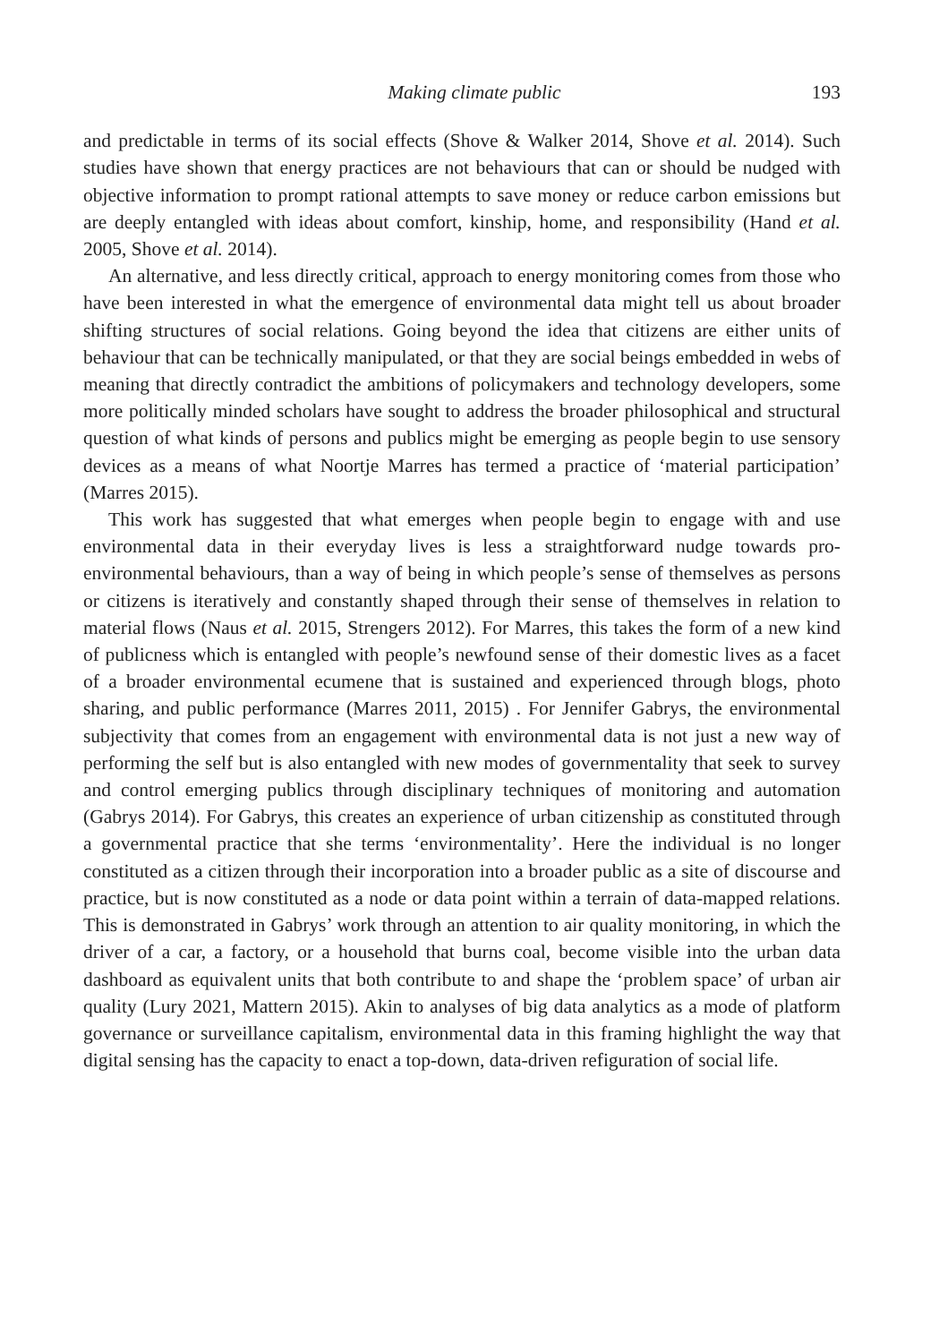Making climate public 193
and predictable in terms of its social effects (Shove & Walker 2014, Shove et al. 2014). Such studies have shown that energy practices are not behaviours that can or should be nudged with objective information to prompt rational attempts to save money or reduce carbon emissions but are deeply entangled with ideas about comfort, kinship, home, and responsibility (Hand et al. 2005, Shove et al. 2014).
An alternative, and less directly critical, approach to energy monitoring comes from those who have been interested in what the emergence of environmental data might tell us about broader shifting structures of social relations. Going beyond the idea that citizens are either units of behaviour that can be technically manipulated, or that they are social beings embedded in webs of meaning that directly contradict the ambitions of policymakers and technology developers, some more politically minded scholars have sought to address the broader philosophical and structural question of what kinds of persons and publics might be emerging as people begin to use sensory devices as a means of what Noortje Marres has termed a practice of ‘material participation’ (Marres 2015).
This work has suggested that what emerges when people begin to engage with and use environmental data in their everyday lives is less a straightforward nudge towards pro-environmental behaviours, than a way of being in which people’s sense of themselves as persons or citizens is iteratively and constantly shaped through their sense of themselves in relation to material flows (Naus et al. 2015, Strengers 2012). For Marres, this takes the form of a new kind of publicness which is entangled with people’s newfound sense of their domestic lives as a facet of a broader environmental ecumene that is sustained and experienced through blogs, photo sharing, and public performance (Marres 2011, 2015) . For Jennifer Gabrys, the environmental subjectivity that comes from an engagement with environmental data is not just a new way of performing the self but is also entangled with new modes of governmentality that seek to survey and control emerging publics through disciplinary techniques of monitoring and automation (Gabrys 2014). For Gabrys, this creates an experience of urban citizenship as constituted through a governmental practice that she terms ‘environmentality’. Here the individual is no longer constituted as a citizen through their incorporation into a broader public as a site of discourse and practice, but is now constituted as a node or data point within a terrain of data-mapped relations. This is demonstrated in Gabrys’ work through an attention to air quality monitoring, in which the driver of a car, a factory, or a household that burns coal, become visible into the urban data dashboard as equivalent units that both contribute to and shape the ‘problem space’ of urban air quality (Lury 2021, Mattern 2015). Akin to analyses of big data analytics as a mode of platform governance or surveillance capitalism, environmental data in this framing highlight the way that digital sensing has the capacity to enact a top-down, data-driven refiguration of social life.